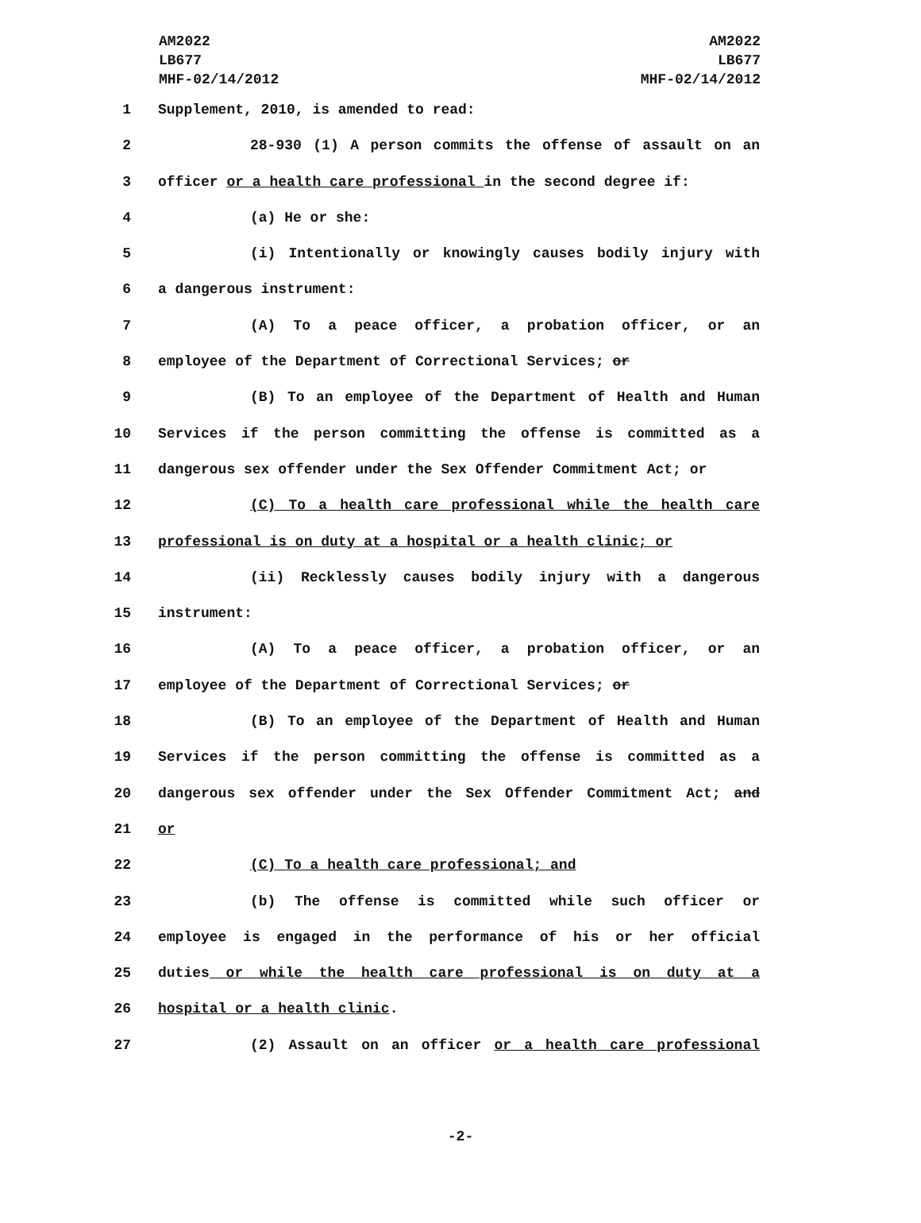AM2022
LB677
MHF-02/14/2012
AM2022
LB677
MHF-02/14/2012
1 Supplement, 2010, is amended to read:
2 28-930 (1) A person commits the offense of assault on an
3 officer or a health care professional in the second degree if:
4 (a) He or she:
5 (i) Intentionally or knowingly causes bodily injury with
6 a dangerous instrument:
7 (A) To a peace officer, a probation officer, or an
8 employee of the Department of Correctional Services; or
9 (B) To an employee of the Department of Health and Human
10 Services if the person committing the offense is committed as a
11 dangerous sex offender under the Sex Offender Commitment Act; or
12 (C) To a health care professional while the health care
13 professional is on duty at a hospital or a health clinic; or
14 (ii) Recklessly causes bodily injury with a dangerous
15 instrument:
16 (A) To a peace officer, a probation officer, or an
17 employee of the Department of Correctional Services; or
18 (B) To an employee of the Department of Health and Human
19 Services if the person committing the offense is committed as a
20 dangerous sex offender under the Sex Offender Commitment Act; and
21 or
22 (C) To a health care professional; and
23 (b) The offense is committed while such officer or
24 employee is engaged in the performance of his or her official
25 duties or while the health care professional is on duty at a
26 hospital or a health clinic.
27 (2) Assault on an officer or a health care professional
-2-